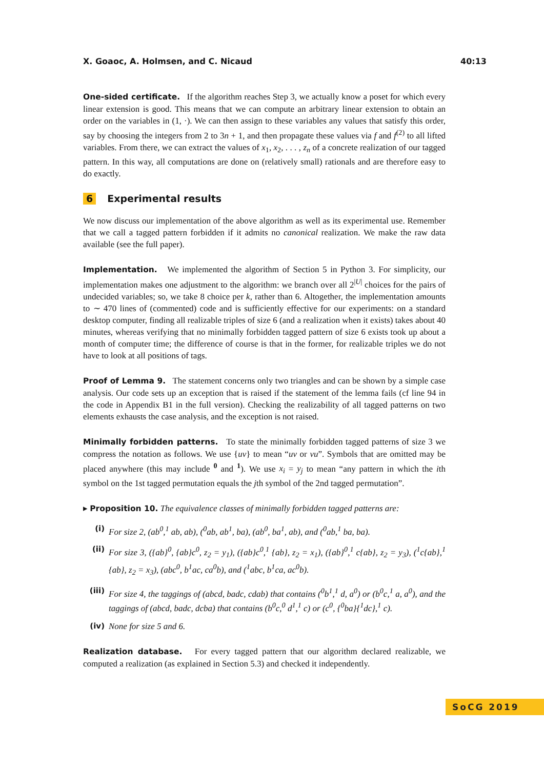X. Goaoc, A. Holmsen, and C. Nicaud 40:13
One-sided certificate. If the algorithm reaches Step 3, we actually know a poset for which every linear extension is good. This means that we can compute an arbitrary linear extension to obtain an order on the variables in (1, ·). We can then assign to these variables any values that satisfy this order, say by choosing the integers from 2 to 3n + 1, and then propagate these values via f and f<sup>(2)</sup> to all lifted variables. From there, we can extract the values of x<sub>1</sub>, x<sub>2</sub>, . . . , z<sub>n</sub> of a concrete realization of our tagged pattern. In this way, all computations are done on (relatively small) rationals and are therefore easy to do exactly.
6 Experimental results
We now discuss our implementation of the above algorithm as well as its experimental use. Remember that we call a tagged pattern forbidden if it admits no canonical realization. We make the raw data available (see the full paper).
Implementation. We implemented the algorithm of Section 5 in Python 3. For simplicity, our implementation makes one adjustment to the algorithm: we branch over all 2<sup>|U|</sup> choices for the pairs of undecided variables; so, we take 8 choice per k, rather than 6. Altogether, the implementation amounts to ∼ 470 lines of (commented) code and is sufficiently effective for our experiments: on a standard desktop computer, finding all realizable triples of size 6 (and a realization when it exists) takes about 40 minutes, whereas verifying that no minimally forbidden tagged pattern of size 6 exists took up about a month of computer time; the difference of course is that in the former, for realizable triples we do not have to look at all positions of tags.
Proof of Lemma 9. The statement concerns only two triangles and can be shown by a simple case analysis. Our code sets up an exception that is raised if the statement of the lemma fails (cf line 94 in the code in Appendix B1 in the full version). Checking the realizability of all tagged patterns on two elements exhausts the case analysis, and the exception is not raised.
Minimally forbidden patterns. To state the minimally forbidden tagged patterns of size 3 we compress the notation as follows. We use {uv} to mean “uv or vu”. Symbols that are omitted may be placed anywhere (this may include <sup>0</sup> and <sup>1</sup>). We use x<sub>i</sub> = y<sub>j</sub> to mean “any pattern in which the ith symbol on the 1st tagged permutation equals the jth symbol of the 2nd tagged permutation”.
▸ Proposition 10. The equivalence classes of minimally forbidden tagged patterns are:
(i) For size 2, (ab<sup>0</sup>,<sup>1</sup> ab, ab), (<sup>0</sup>ab, ab<sup>1</sup>, ba), (ab<sup>0</sup>, ba<sup>1</sup>, ab), and (<sup>0</sup>ab,<sup>1</sup> ba, ba).
(ii) For size 3, ({ab}<sup>0</sup>, {ab}c<sup>0</sup>, z<sub>2</sub> = y<sub>1</sub>), ({ab}c<sup>0</sup>,<sup>1</sup> {ab}, z<sub>2</sub> = x<sub>1</sub>), ({ab}<sup>0</sup>,<sup>1</sup> c{ab}, z<sub>2</sub> = y<sub>3</sub>), (<sup>1</sup>c{ab},<sup>1</sup> {ab}, z<sub>2</sub> = x<sub>3</sub>), (abc<sup>0</sup>, b<sup>1</sup>ac, ca<sup>0</sup>b), and (<sup>1</sup>abc, b<sup>1</sup>ca, ac<sup>0</sup>b).
(iii) For size 4, the taggings of (abcd, badc, cdab) that contains (<sup>0</sup>b<sup>1</sup>,<sup>1</sup> d, a<sup>0</sup>) or (b<sup>0</sup>c,<sup>1</sup> a, a<sup>0</sup>), and the taggings of (abcd, badc, dcba) that contains (b<sup>0</sup>c,<sup>0</sup> d<sup>1</sup>,<sup>1</sup> c) or (c<sup>0</sup>, {<sup>0</sup>ba}{<sup>1</sup>dc},<sup>1</sup> c).
(iv) None for size 5 and 6.
Realization database. For every tagged pattern that our algorithm declared realizable, we computed a realization (as explained in Section 5.3) and checked it independently.
SoCG 2019